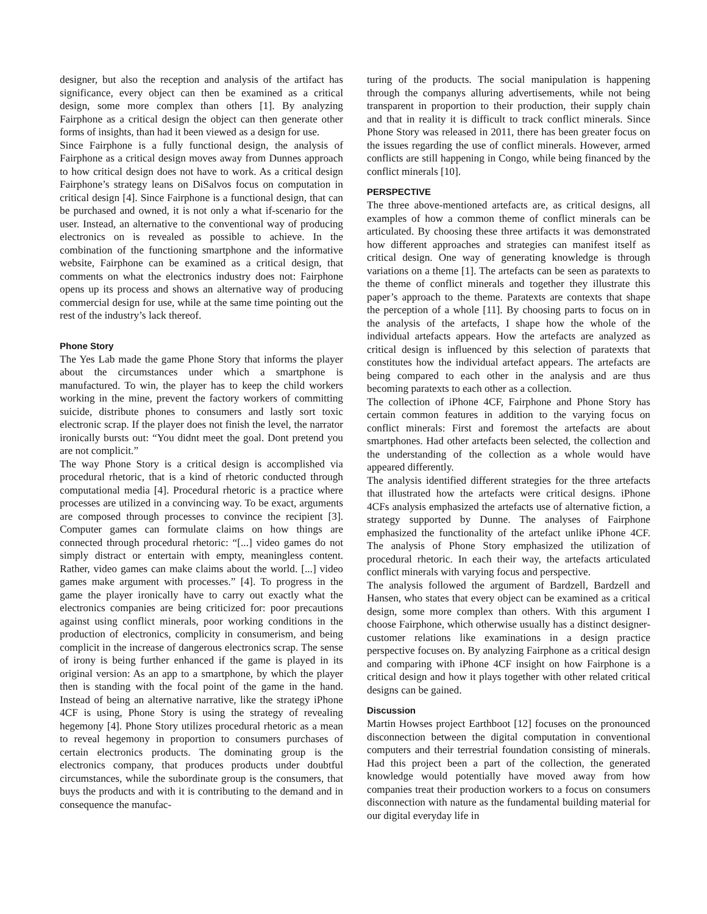designer, but also the reception and analysis of the artifact has significance, every object can then be examined as a critical design, some more complex than others [1]. By analyzing Fairphone as a critical design the object can then generate other forms of insights, than had it been viewed as a design for use.
Since Fairphone is a fully functional design, the analysis of Fairphone as a critical design moves away from Dunnes approach to how critical design does not have to work. As a critical design Fairphone’s strategy leans on DiSalvos focus on computation in critical design [4]. Since Fairphone is a functional design, that can be purchased and owned, it is not only a what if-scenario for the user. Instead, an alternative to the conventional way of producing electronics on is revealed as possible to achieve. In the combination of the functioning smartphone and the informative website, Fairphone can be examined as a critical design, that comments on what the electronics industry does not: Fairphone opens up its process and shows an alternative way of producing commercial design for use, while at the same time pointing out the rest of the industry’s lack thereof.
Phone Story
The Yes Lab made the game Phone Story that informs the player about the circumstances under which a smartphone is manufactured. To win, the player has to keep the child workers working in the mine, prevent the factory workers of committing suicide, distribute phones to consumers and lastly sort toxic electronic scrap. If the player does not finish the level, the narrator ironically bursts out: “You didnt meet the goal. Dont pretend you are not complicit.”
The way Phone Story is a critical design is accomplished via procedural rhetoric, that is a kind of rhetoric conducted through computational media [4]. Procedural rhetoric is a practice where processes are utilized in a convincing way. To be exact, arguments are composed through processes to convince the recipient [3]. Computer games can formulate claims on how things are connected through procedural rhetoric: “[...] video games do not simply distract or entertain with empty, meaningless content. Rather, video games can make claims about the world. [...] video games make argument with processes.” [4]. To progress in the game the player ironically have to carry out exactly what the electronics companies are being criticized for: poor precautions against using conflict minerals, poor working conditions in the production of electronics, complicity in consumerism, and being complicit in the increase of dangerous electronics scrap. The sense of irony is being further enhanced if the game is played in its original version: As an app to a smartphone, by which the player then is standing with the focal point of the game in the hand. Instead of being an alternative narrative, like the strategy iPhone 4CF is using, Phone Story is using the strategy of revealing hegemony [4]. Phone Story utilizes procedural rhetoric as a mean to reveal hegemony in proportion to consumers purchases of certain electronics products. The dominating group is the electronics company, that produces products under doubtful circumstances, while the subordinate group is the consumers, that buys the products and with it is contributing to the demand and in consequence the manufac-
turing of the products. The social manipulation is happening through the companys alluring advertisements, while not being transparent in proportion to their production, their supply chain and that in reality it is difficult to track conflict minerals. Since Phone Story was released in 2011, there has been greater focus on the issues regarding the use of conflict minerals. However, armed conflicts are still happening in Congo, while being financed by the conflict minerals [10].
PERSPECTIVE
The three above-mentioned artefacts are, as critical designs, all examples of how a common theme of conflict minerals can be articulated. By choosing these three artifacts it was demonstrated how different approaches and strategies can manifest itself as critical design. One way of generating knowledge is through variations on a theme [1]. The artefacts can be seen as paratexts to the theme of conflict minerals and together they illustrate this paper’s approach to the theme. Paratexts are contexts that shape the perception of a whole [11]. By choosing parts to focus on in the analysis of the artefacts, I shape how the whole of the individual artefacts appears. How the artefacts are analyzed as critical design is influenced by this selection of paratexts that constitutes how the individual artefact appears. The artefacts are being compared to each other in the analysis and are thus becoming paratexts to each other as a collection.
The collection of iPhone 4CF, Fairphone and Phone Story has certain common features in addition to the varying focus on conflict minerals: First and foremost the artefacts are about smartphones. Had other artefacts been selected, the collection and the understanding of the collection as a whole would have appeared differently.
The analysis identified different strategies for the three artefacts that illustrated how the artefacts were critical designs. iPhone 4CFs analysis emphasized the artefacts use of alternative fiction, a strategy supported by Dunne. The analyses of Fairphone emphasized the functionality of the artefact unlike iPhone 4CF. The analysis of Phone Story emphasized the utilization of procedural rhetoric. In each their way, the artefacts articulated conflict minerals with varying focus and perspective.
The analysis followed the argument of Bardzell, Bardzell and Hansen, who states that every object can be examined as a critical design, some more complex than others. With this argument I choose Fairphone, which otherwise usually has a distinct designer-customer relations like examinations in a design practice perspective focuses on. By analyzing Fairphone as a critical design and comparing with iPhone 4CF insight on how Fairphone is a critical design and how it plays together with other related critical designs can be gained.
Discussion
Martin Howses project Earthboot [12] focuses on the pronounced disconnection between the digital computation in conventional computers and their terrestrial foundation consisting of minerals. Had this project been a part of the collection, the generated knowledge would potentially have moved away from how companies treat their production workers to a focus on consumers disconnection with nature as the fundamental building material for our digital everyday life in